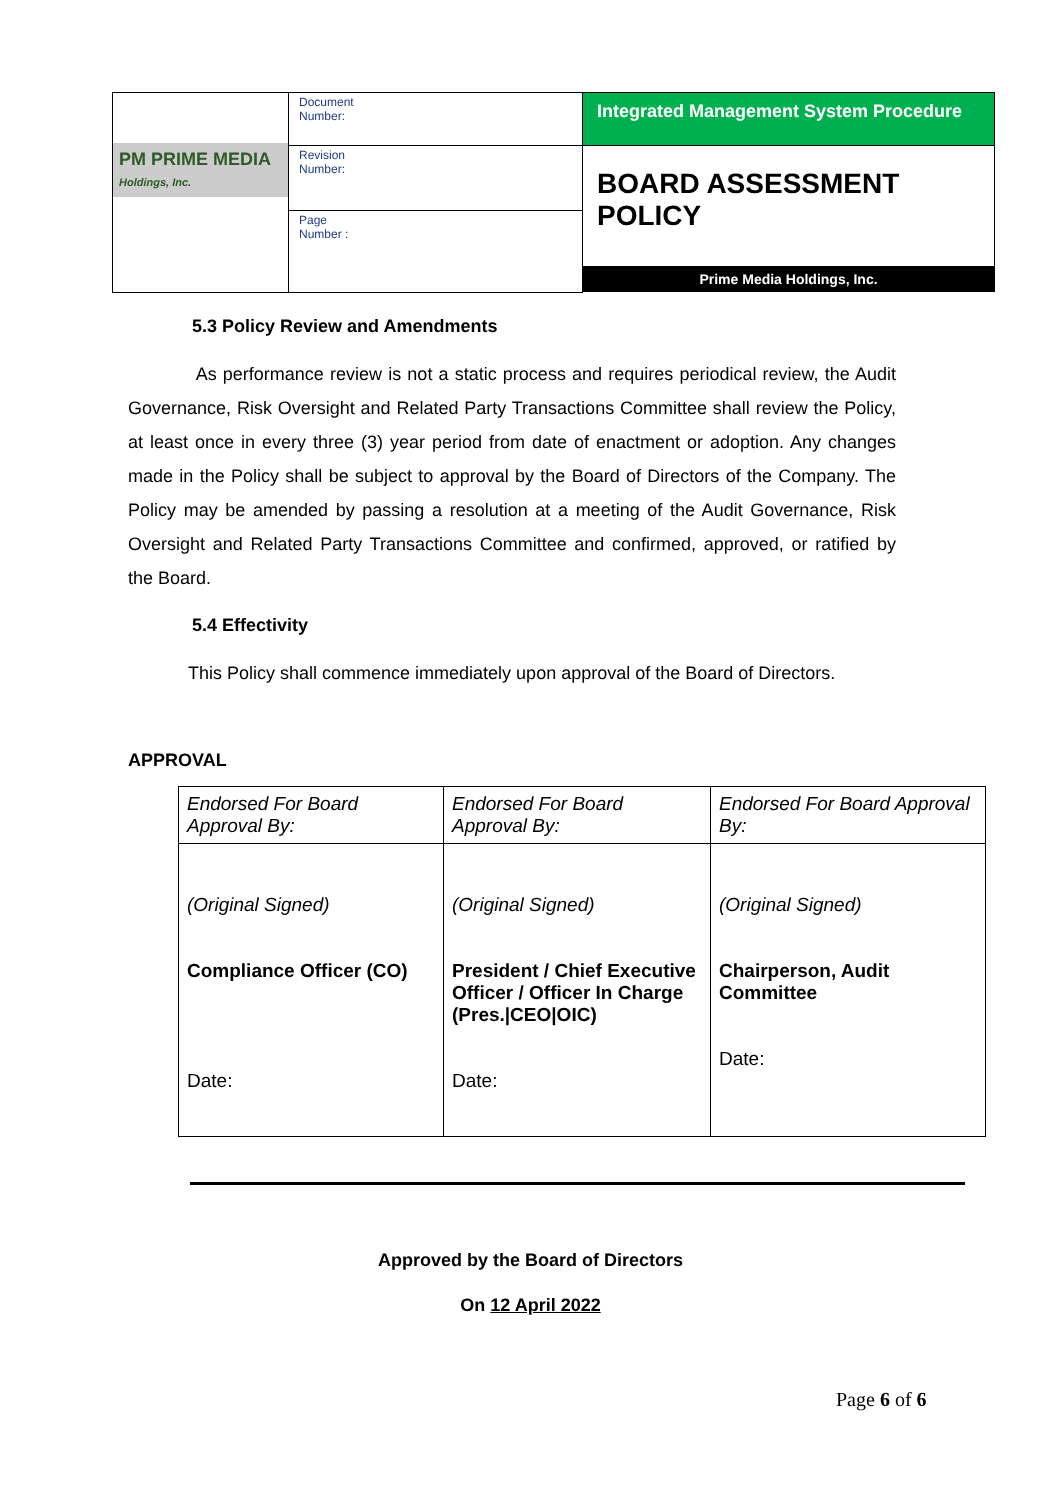| PM PRIME MEDIA Holdings, Inc. | Document Number: | Integrated Management System Procedure |
| | Revision Number: | BOARD ASSESSMENT POLICY Prime Media Holdings, Inc. |
| | Page Number : | |
5.3 Policy Review and Amendments
As performance review is not a static process and requires periodical review, the Audit Governance, Risk Oversight and Related Party Transactions Committee shall review the Policy, at least once in every three (3) year period from date of enactment or adoption. Any changes made in the Policy shall be subject to approval by the Board of Directors of the Company. The Policy may be amended by passing a resolution at a meeting of the Audit Governance, Risk Oversight and Related Party Transactions Committee and confirmed, approved, or ratified by the Board.
5.4 Effectivity
This Policy shall commence immediately upon approval of the Board of Directors.
APPROVAL
| Endorsed For Board Approval By: | Endorsed For Board Approval By: | Endorsed For Board Approval By: |
| (Original Signed) Compliance Officer (CO) Date: | (Original Signed) President / Chief Executive Officer / Officer In Charge (Pres./CEO/OIC) Date: | (Original Signed) Chairperson, Audit Committee Date: |
Approved by the Board of Directors
On 12 April 2022
Page 6 of 6